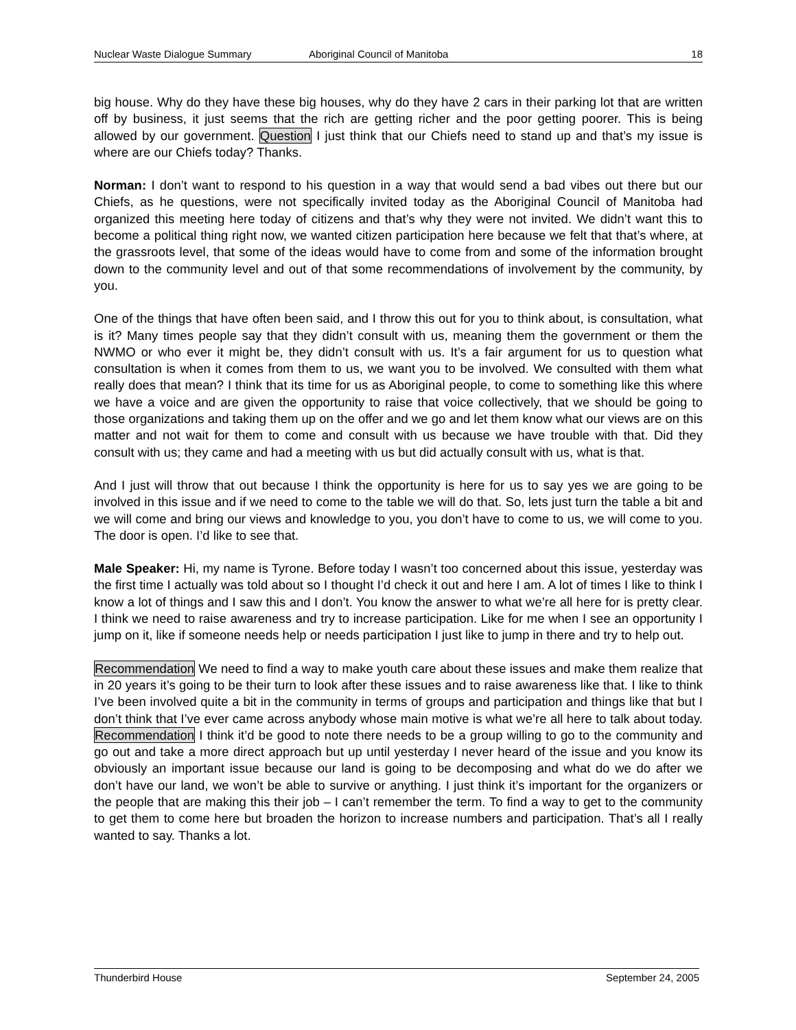Nuclear Waste Dialogue Summary Aboriginal Council of Manitoba 18
big house. Why do they have these big houses, why do they have 2 cars in their parking lot that are written off by business, it just seems that the rich are getting richer and the poor getting poorer. This is being allowed by our government. Question I just think that our Chiefs need to stand up and that’s my issue is where are our Chiefs today? Thanks.
Norman: I don’t want to respond to his question in a way that would send a bad vibes out there but our Chiefs, as he questions, were not specifically invited today as the Aboriginal Council of Manitoba had organized this meeting here today of citizens and that’s why they were not invited. We didn’t want this to become a political thing right now, we wanted citizen participation here because we felt that that’s where, at the grassroots level, that some of the ideas would have to come from and some of the information brought down to the community level and out of that some recommendations of involvement by the community, by you.
One of the things that have often been said, and I throw this out for you to think about, is consultation, what is it? Many times people say that they didn’t consult with us, meaning them the government or them the NWMO or who ever it might be, they didn’t consult with us. It’s a fair argument for us to question what consultation is when it comes from them to us, we want you to be involved. We consulted with them what really does that mean? I think that its time for us as Aboriginal people, to come to something like this where we have a voice and are given the opportunity to raise that voice collectively, that we should be going to those organizations and taking them up on the offer and we go and let them know what our views are on this matter and not wait for them to come and consult with us because we have trouble with that. Did they consult with us; they came and had a meeting with us but did actually consult with us, what is that.
And I just will throw that out because I think the opportunity is here for us to say yes we are going to be involved in this issue and if we need to come to the table we will do that. So, lets just turn the table a bit and we will come and bring our views and knowledge to you, you don’t have to come to us, we will come to you. The door is open. I’d like to see that.
Male Speaker: Hi, my name is Tyrone. Before today I wasn’t too concerned about this issue, yesterday was the first time I actually was told about so I thought I’d check it out and here I am. A lot of times I like to think I know a lot of things and I saw this and I don’t. You know the answer to what we’re all here for is pretty clear. I think we need to raise awareness and try to increase participation. Like for me when I see an opportunity I jump on it, like if someone needs help or needs participation I just like to jump in there and try to help out.
Recommendation We need to find a way to make youth care about these issues and make them realize that in 20 years it’s going to be their turn to look after these issues and to raise awareness like that. I like to think I’ve been involved quite a bit in the community in terms of groups and participation and things like that but I don’t think that I’ve ever came across anybody whose main motive is what we’re all here to talk about today. Recommendation I think it’d be good to note there needs to be a group willing to go to the community and go out and take a more direct approach but up until yesterday I never heard of the issue and you know its obviously an important issue because our land is going to be decomposing and what do we do after we don’t have our land, we won’t be able to survive or anything. I just think it’s important for the organizers or the people that are making this their job – I can’t remember the term. To find a way to get to the community to get them to come here but broaden the horizon to increase numbers and participation. That’s all I really wanted to say. Thanks a lot.
Thunderbird House September 24, 2005